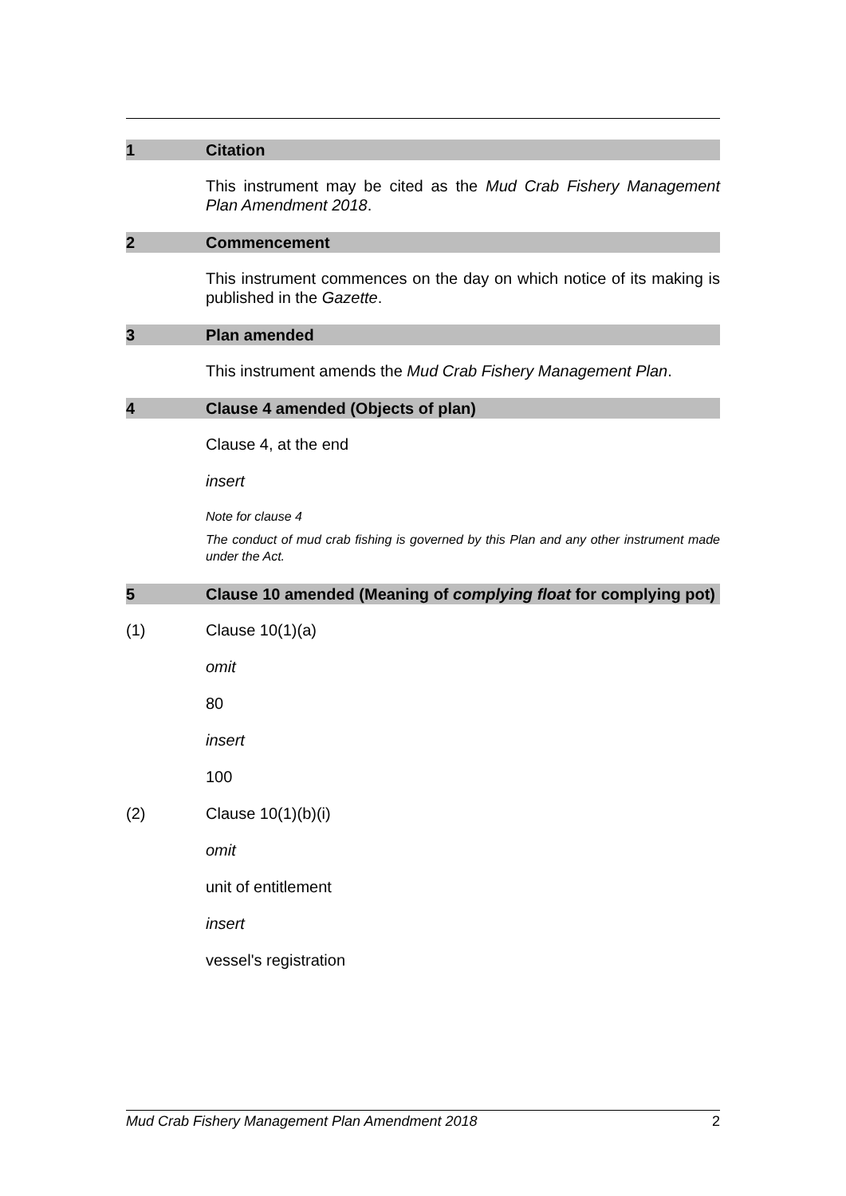1 Citation
This instrument may be cited as the Mud Crab Fishery Management Plan Amendment 2018.
2 Commencement
This instrument commences on the day on which notice of its making is published in the Gazette.
3 Plan amended
This instrument amends the Mud Crab Fishery Management Plan.
4 Clause 4 amended (Objects of plan)
Clause 4, at the end
insert
Note for clause 4
The conduct of mud crab fishing is governed by this Plan and any other instrument made under the Act.
5 Clause 10 amended (Meaning of complying float for complying pot)
(1) Clause 10(1)(a)
omit
80
insert
100
(2) Clause 10(1)(b)(i)
omit
unit of entitlement
insert
vessel's registration
Mud Crab Fishery Management Plan Amendment 2018 2